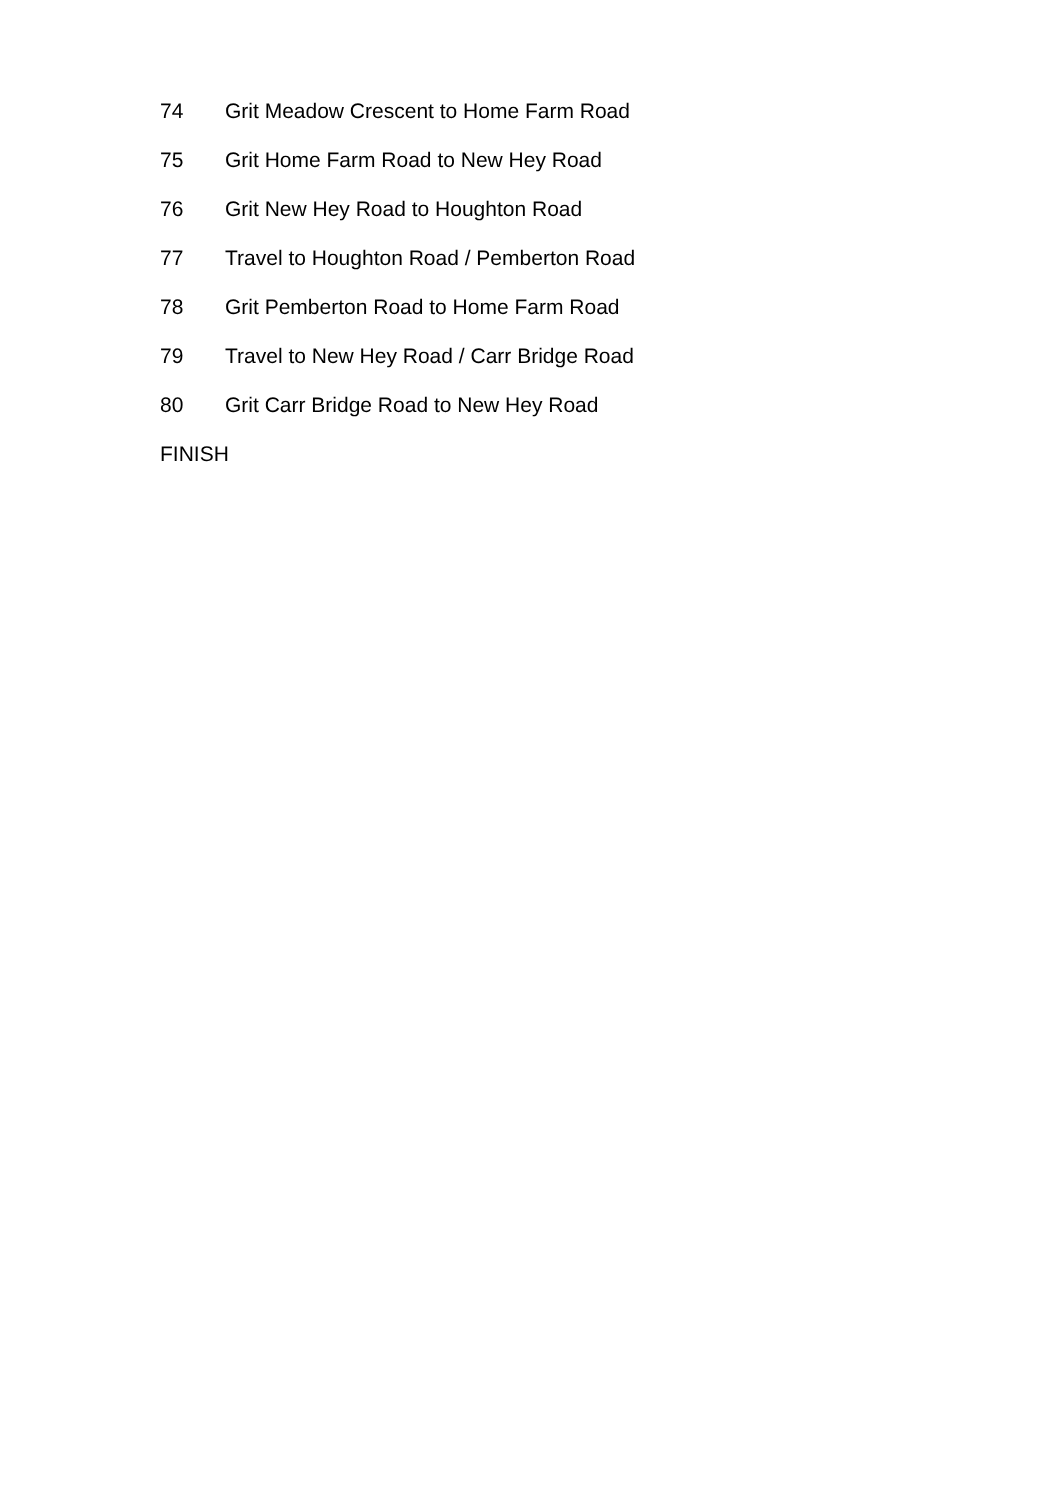74 Grit Meadow Crescent to Home Farm Road
75 Grit Home Farm Road to New Hey Road
76 Grit New Hey Road to Houghton Road
77 Travel to Houghton Road / Pemberton Road
78 Grit Pemberton Road to Home Farm Road
79 Travel to New Hey Road / Carr Bridge Road
80 Grit Carr Bridge Road to New Hey Road
FINISH